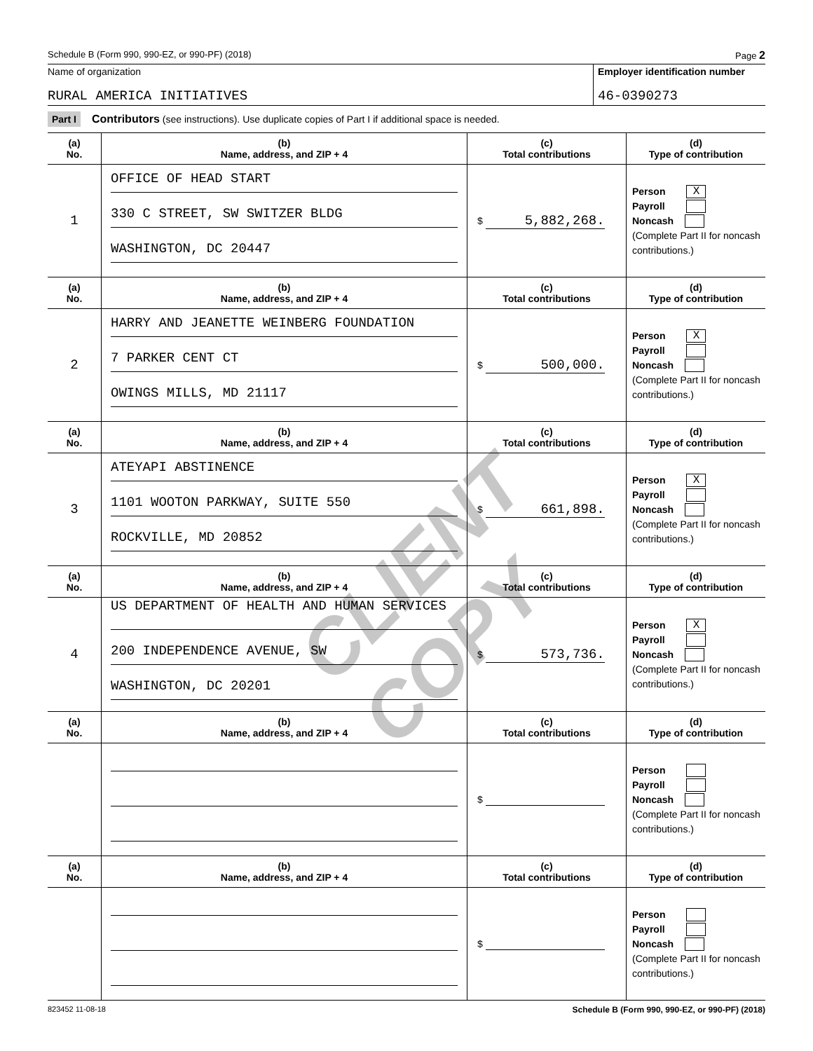Schedule B (Form 990, 990-EZ, or 990-PF) (2018) Page 2
Name of organization
RURAL AMERICA INITIATIVES
Employer identification number
46-0390273
Part I Contributors (see instructions). Use duplicate copies of Part I if additional space is needed.
| (a) No. | (b) Name, address, and ZIP + 4 | (c) Total contributions | (d) Type of contribution |
| --- | --- | --- | --- |
| 1 | OFFICE OF HEAD START 330 C STREET, SW SWITZER BLDG WASHINGTON, DC 20447 | $ 5,882,268. | Person X Payroll Noncash (Complete Part II for noncash contributions.) |
| (a) No. | (b) Name, address, and ZIP + 4 | (c) Total contributions | (d) Type of contribution |
| 2 | HARRY AND JEANETTE WEINBERG FOUNDATION 7 PARKER CENT CT OWINGS MILLS, MD 21117 | $ 500,000. | Person X Payroll Noncash (Complete Part II for noncash contributions.) |
| (a) No. | (b) Name, address, and ZIP + 4 | (c) Total contributions | (d) Type of contribution |
| 3 | ATEYAPI ABSTINENCE 1101 WOOTON PARKWAY, SUITE 550 ROCKVILLE, MD 20852 | $ 661,898. | Person X Payroll Noncash (Complete Part II for noncash contributions.) |
| (a) No. | (b) Name, address, and ZIP + 4 | (c) Total contributions | (d) Type of contribution |
| 4 | US DEPARTMENT OF HEALTH AND HUMAN SERVICES 200 INDEPENDENCE AVENUE, SW WASHINGTON, DC 20201 | $ 573,736. | Person X Payroll Noncash (Complete Part II for noncash contributions.) |
| (a) No. | (b) Name, address, and ZIP + 4 | (c) Total contributions | (d) Type of contribution |
| | | $ | Person Payroll Noncash (Complete Part II for noncash contributions.) |
| (a) No. | (b) Name, address, and ZIP + 4 | (c) Total contributions | (d) Type of contribution |
| | | $ | Person Payroll Noncash (Complete Part II for noncash contributions.) |
823452 11-08-18 Schedule B (Form 990, 990-EZ, or 990-PF) (2018)
CLIENT COPY